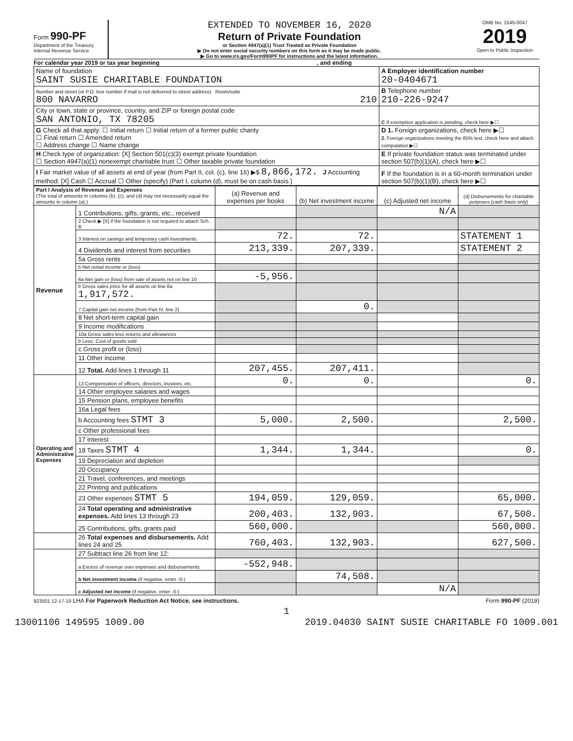Form 990-PF
Department of the Treasury
Internal Revenue Service
EXTENDED TO NOVEMBER 16, 2020
Return of Private Foundation
or Section 4947(a)(1) Trust Treated as Private Foundation
▶ Do not enter social security numbers on this form as it may be made public.
▶ Go to www.irs.gov/Form990PF for instructions and the latest information.
OMB No. 1545-0047
2019
Open to Public Inspection
For calendar year 2019 or tax year beginning, and ending
| Name of foundation SAINT SUSIE CHARITABLE FOUNDATION | A Employer identification number 20-0404671 |
| Number and street (or P.O. box number if mail is not delivered to street address) Room/suite 800 NAVARRO 210 | B Telephone number 210-226-9247 |
| City or town, state or province, country, and ZIP or foreign postal code SAN ANTONIO, TX 78205 | C If exemption application is pending, check here ▶☐ |
| G Check all that apply: ☐ Initial return ☐ Initial return of a former public charity ☐ Final return ☐ Amended return ☐ Address change ☐ Name change | D 1. Foreign organizations, check here ▶☐ 2. Foreign organizations meeting the 85% test, check here and attach computation ▶☐ |
| H Check type of organization: [X] Section 501(c)(3) exempt private foundation ☐ Section 4947(a)(1) nonexempt charitable trust ☐ Other taxable private foundation | E If private foundation status was terminated under section 507(b)(1)(A), check here ▶☐ |
| I Fair market value of all assets at end of year (from Part II, col. (c), line 16) ▶$ 8,866,172. J Accounting method: [X] Cash ☐ Accrual ☐ Other (specify) (Part I, column (d), must be on cash basis.) | F If the foundation is in a 60-month termination under section 507(b)(1)(B), check here ▶☐ |
| Part I Analysis of Revenue and Expenses (The total of amounts in columns (b), (c), and (d) may not necessarily equal the amounts in column (a).) | | (a) Revenue and expenses per books | (b) Net investment income | (c) Adjusted net income | (d) Disbursements for charitable purposes (cash basis only) |
| --- | --- | --- | --- | --- | --- |
| Revenue | 1 Contributions, gifts, grants, etc., received | | | N/A | |
| | 2 Check ▶ [X] if the foundation is not required to attach Sch. B | | | | |
| | 3 Interest on savings and temporary cash investments | 72. | 72. | | STATEMENT 1 |
| | 4 Dividends and interest from securities | 213,339. | 207,339. | | STATEMENT 2 |
| | 5a Gross rents | | | | |
| | b Net rental income or (loss) | | | | |
| | 6a Net gain or (loss) from sale of assets not on line 10 | -5,956. | | | |
| | b Gross sales price for all assets on line 6a 1,917,572. | | | | |
| | 7 Capital gain net income (from Part IV, line 2) | | 0. | | |
| | 8 Net short-term capital gain | | | | |
| | 9 Income modifications | | | | |
| | 10a Gross sales less returns and allowances | | | | |
| | b Less: Cost of goods sold | | | | |
| | c Gross profit or (loss) | | | | |
| | 11 Other income | | | | |
| | 12 Total. Add lines 1 through 11 | 207,455. | 207,411. | | |
| Operating and Administrative Expenses | 13 Compensation of officers, directors, trustees, etc. | 0. | 0. | | 0. |
| | 14 Other employee salaries and wages | | | | |
| | 15 Pension plans, employee benefits | | | | |
| | 16a Legal fees | | | | |
| | b Accounting fees STMT 3 | 5,000. | 2,500. | | 2,500. |
| | c Other professional fees | | | | |
| | 17 Interest | | | | |
| | 18 Taxes STMT 4 | 1,344. | 1,344. | | 0. |
| | 19 Depreciation and depletion | | | | |
| | 20 Occupancy | | | | |
| | 21 Travel, conferences, and meetings | | | | |
| | 22 Printing and publications | | | | |
| | 23 Other expenses STMT 5 | 194,059. | 129,059. | | 65,000. |
| | 24 Total operating and administrative expenses. Add lines 13 through 23 | 200,403. | 132,903. | | 67,500. |
| | 25 Contributions, gifts, grants paid | 560,000. | | | 560,000. |
| | 26 Total expenses and disbursements. Add lines 24 and 25 | 760,403. | 132,903. | | 627,500. |
| | 27 Subtract line 26 from line 12: | | | | |
| | a Excess of revenue over expenses and disbursements | -552,948. | | | |
| | b Net investment income (if negative, enter -0-) | | 74,508. | | |
| | c Adjusted net income (if negative, enter -0-) | | | N/A | |
923501 12-17-19 LHA For Paperwork Reduction Act Notice, see instructions. Form 990-PF (2019)
1
13001106 149595 1009.00 2019.04030 SAINT SUSIE CHARITABLE FO 1009.001